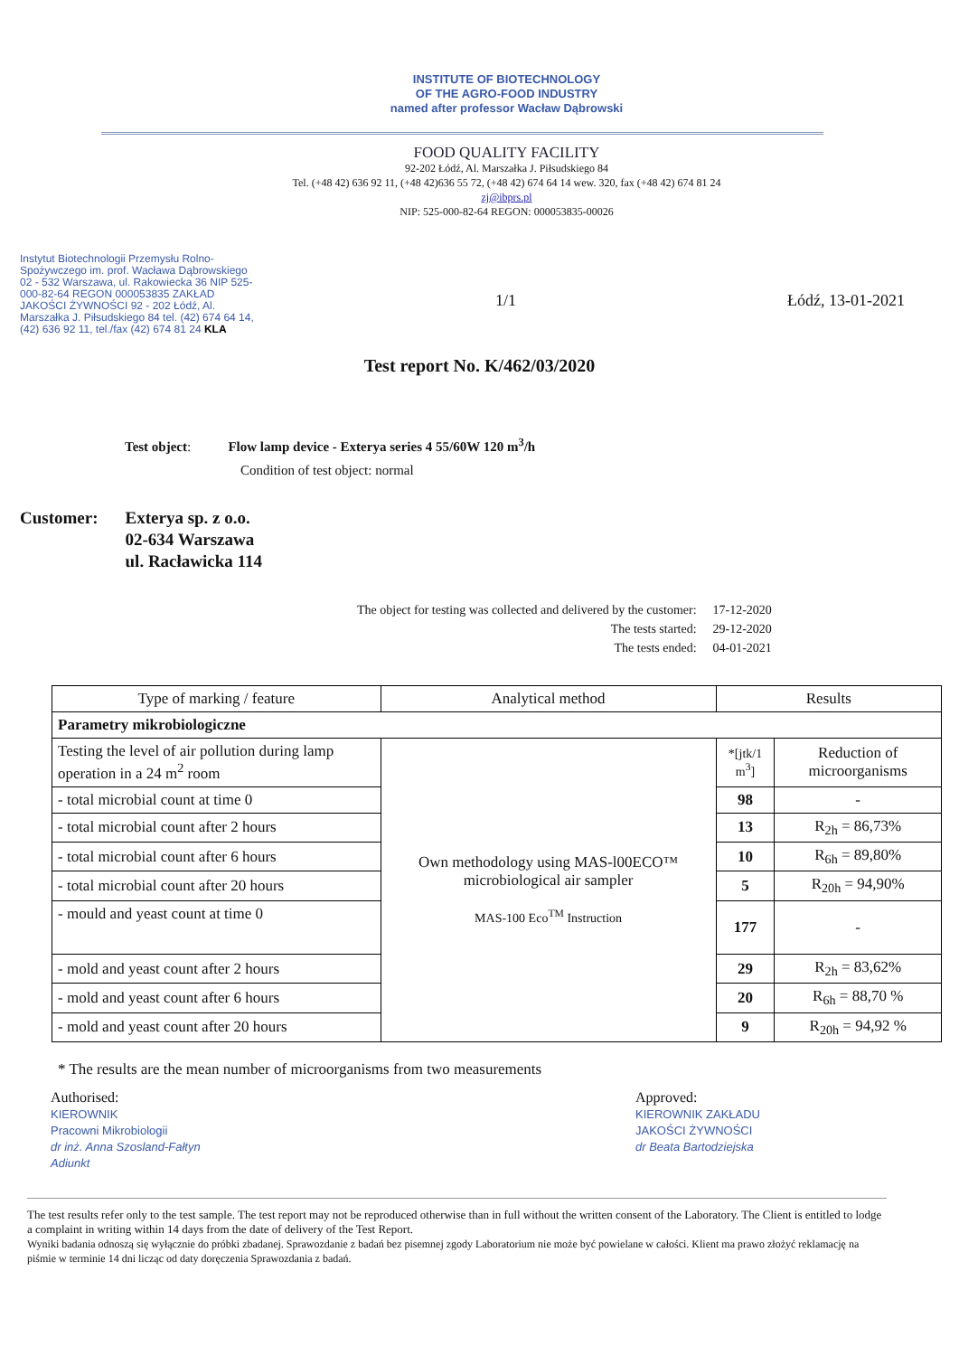INSTITUTE OF BIOTECHNOLOGY
OF THE AGRO-FOOD INDUSTRY
named after professor Wacław Dąbrowski
FOOD QUALITY FACILITY
92-202 Łódź, Al. Marszałka J. Piłsudskiego 84
Tel. (+48 42) 636 92 11, (+48 42)636 55 72, (+48 42) 674 64 14 wew. 320, fax (+48 42) 674 81 24
zj@ibprs.pl
NIP: 525-000-82-64 REGON: 000053835-00026
Instytut Biotechnologii Przemysłu Rolno-Spożywczego im. prof. Wacława Dąbrowskiego 02 - 532 Warszawa, ul. Rakowiecka 36 NIP 525-000-82-64 REGON 000053835 ZAKŁAD JAKOŚCI ŻYWNOŚCI 92 - 202 Łódź, Al. Marszałka J. Piłsudskiego 84 tel. (42) 674 64 14, (42) 636 92 11, tel./fax (42) 674 81 24 KLA
1/1 Łódź, 13-01-2021
Test report No. K/462/03/2020
Test object: Flow lamp device - Exterya series 4 55/60W 120 m<sup>3</sup>/h
Condition of test object: normal
Customer: Exterya sp. z o.o.
02-634 Warszawa
ul. Racławicka 114
| The object for testing was collected and delivered by the customer: | 17-12-2020 |
| The tests started: | 29-12-2020 |
| The tests ended: | 04-01-2021 |
| Type of marking / feature | Analytical method | Results | |
| --- | --- | --- | --- |
| Parametry mikrobiologiczne | | | |
| Testing the level of air pollution during lamp operation in a 24 m<sup>2</sup> room | Own methodology using MAS-l00ECO™ microbiological air sampler MAS-100 Eco<sup>TM</sup> Instruction | *[jtk/1 m<sup>3</sup>] | Reduction of microorganisms |
| - total microbial count at time 0 | | 98 | - |
| - total microbial count after 2 hours | | 13 | R<sub>2h</sub> = 86,73% |
| - total microbial count after 6 hours | | 10 | R<sub>6h</sub> = 89,80% |
| - total microbial count after 20 hours | | 5 | R<sub>20h</sub> = 94,90% |
| - mould and yeast count at time 0 | | 177 | - |
| - mold and yeast count after 2 hours | | 29 | R<sub>2h</sub> = 83,62% |
| - mold and yeast count after 6 hours | | 20 | R<sub>6h</sub> = 88,70 % |
| - mold and yeast count after 20 hours | | 9 | R<sub>20h</sub> = 94,92 % |
* The results are the mean number of microorganisms from two measurements
Authorised:
KIEROWNIK
Pracowni Mikrobiologii
dr inż. Anna Szosland-Fałtyn
Adiunkt
Approved:
KIEROWNIK ZAKŁADU
JAKOŚCI ŻYWNOŚCI
dr Beata Bartodziejska
The test results refer only to the test sample. The test report may not be reproduced otherwise than in full without the written consent of the Laboratory. The Client is entitled to lodge a complaint in writing within 14 days from the date of delivery of the Test Report.
Wyniki badania odnoszą się wyłącznie do próbki zbadanej. Sprawozdanie z badań bez pisemnej zgody Laboratorium nie może być powielane w całości. Klient ma prawo złożyć reklamację na piśmie w terminie 14 dni licząc od daty doręczenia Sprawozdania z badań.